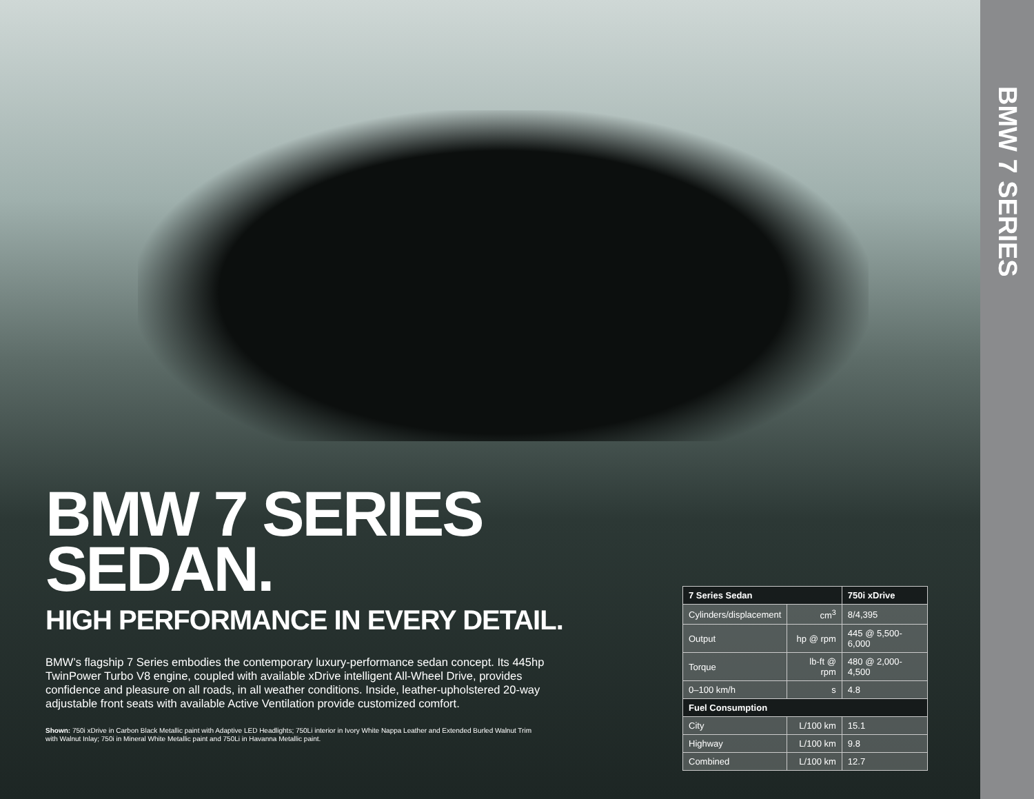BMW 7 SERIES
SEDAN.
HIGH PERFORMANCE IN EVERY DETAIL.
BMW’s flagship 7 Series embodies the contemporary luxury-performance sedan concept. Its 445hp TwinPower Turbo V8 engine, coupled with available xDrive intelligent All-Wheel Drive, provides confidence and pleasure on all roads, in all weather conditions. Inside, leather-upholstered 20-way adjustable front seats with available Active Ventilation provide customized comfort.
Shown: 750i xDrive in Carbon Black Metallic paint with Adaptive LED Headlights; 750Li interior in Ivory White Nappa Leather and Extended Burled Walnut Trim with Walnut Inlay; 750i in Mineral White Metallic paint and 750Li in Havanna Metallic paint.
| 7 Series Sedan | | 750i xDrive |
| --- | --- | --- |
| Cylinders/displacement | cm<sup>3</sup> | 8/4,395 |
| Output | hp @ rpm | 445 @ 5,500-6,000 |
| Torque | lb-ft @ rpm | 480 @ 2,000-4,500 |
| 0–100 km/h | s | 4.8 |
| Fuel Consumption | | |
| City | L/100 km | 15.1 |
| Highway | L/100 km | 9.8 |
| Combined | L/100 km | 12.7 |
BMW 7 SERIES